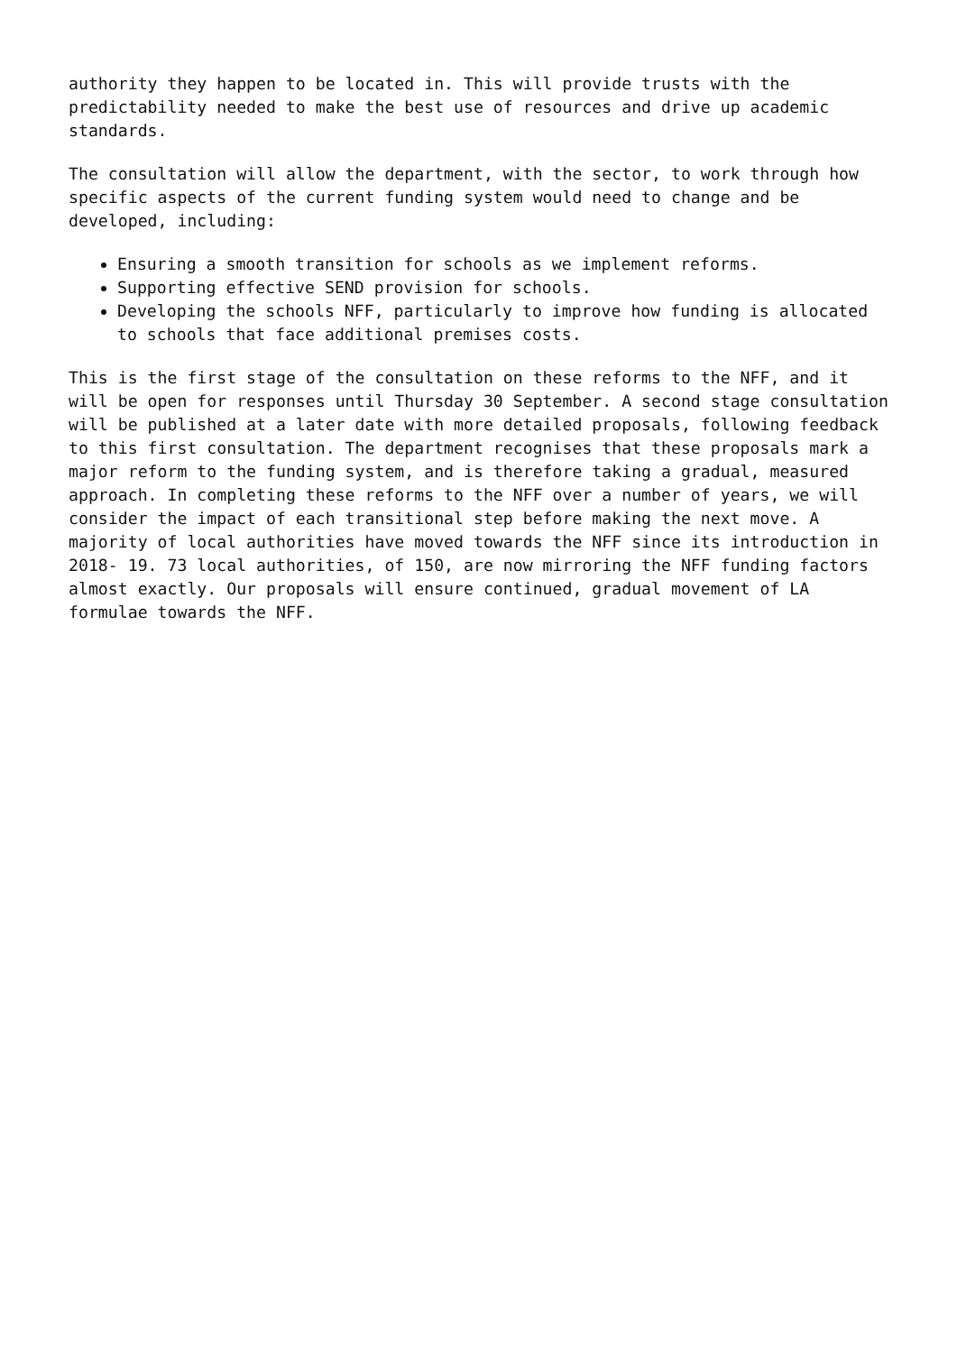authority they happen to be located in. This will provide trusts with the predictability needed to make the best use of resources and drive up academic standards.
The consultation will allow the department, with the sector, to work through how specific aspects of the current funding system would need to change and be developed, including:
Ensuring a smooth transition for schools as we implement reforms.
Supporting effective SEND provision for schools.
Developing the schools NFF, particularly to improve how funding is allocated to schools that face additional premises costs.
This is the first stage of the consultation on these reforms to the NFF, and it will be open for responses until Thursday 30 September. A second stage consultation will be published at a later date with more detailed proposals, following feedback to this first consultation. The department recognises that these proposals mark a major reform to the funding system, and is therefore taking a gradual, measured approach. In completing these reforms to the NFF over a number of years, we will consider the impact of each transitional step before making the next move. A majority of local authorities have moved towards the NFF since its introduction in 2018- 19. 73 local authorities, of 150, are now mirroring the NFF funding factors almost exactly. Our proposals will ensure continued, gradual movement of LA formulae towards the NFF.